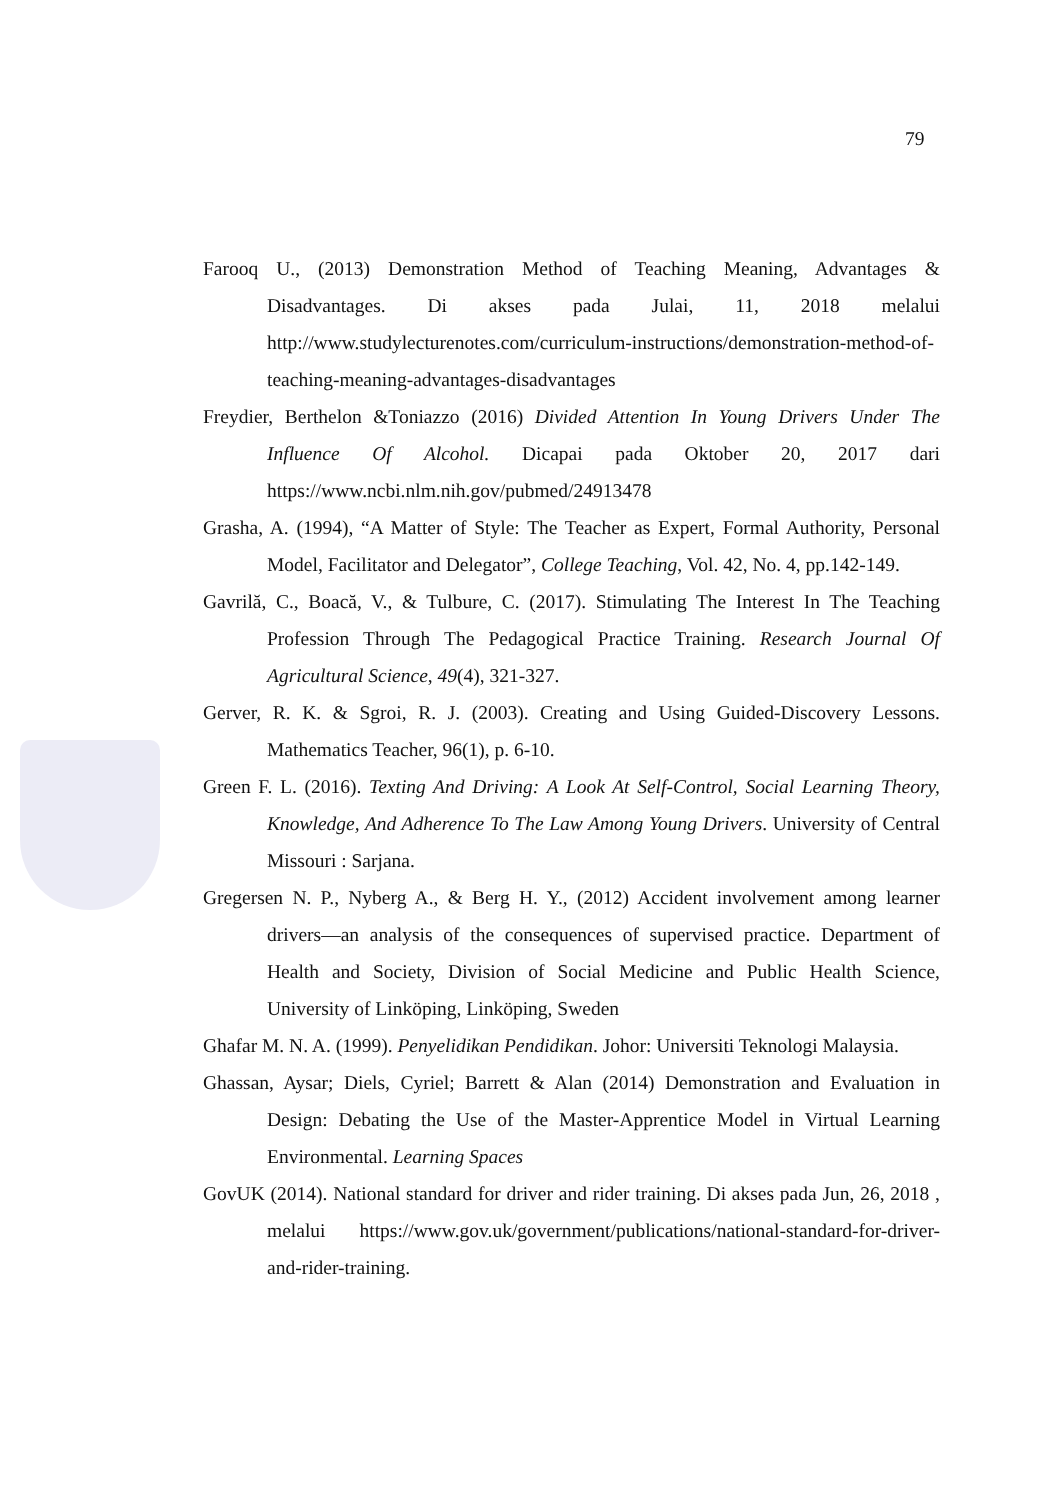79
Farooq U., (2013) Demonstration Method of Teaching Meaning, Advantages & Disadvantages. Di akses pada Julai, 11, 2018 melalui http://www.studylecturenotes.com/curriculum-instructions/demonstration-method-of-teaching-meaning-advantages-disadvantages
Freydier, Berthelon &Toniazzo (2016) Divided Attention In Young Drivers Under The Influence Of Alcohol. Dicapai pada Oktober 20, 2017 dari https://www.ncbi.nlm.nih.gov/pubmed/24913478
Grasha, A. (1994), “A Matter of Style: The Teacher as Expert, Formal Authority, Personal Model, Facilitator and Delegator”, College Teaching, Vol. 42, No. 4, pp.142-149.
Gavrilă, C., Boacă, V., & Tulbure, C. (2017). Stimulating The Interest In The Teaching Profession Through The Pedagogical Practice Training. Research Journal Of Agricultural Science, 49(4), 321-327.
Gerver, R. K. & Sgroi, R. J. (2003). Creating and Using Guided-Discovery Lessons. Mathematics Teacher, 96(1), p. 6-10.
Green F. L. (2016). Texting And Driving: A Look At Self-Control, Social Learning Theory, Knowledge, And Adherence To The Law Among Young Drivers. University of Central Missouri : Sarjana.
Gregersen N. P., Nyberg A., & Berg H. Y., (2012) Accident involvement among learner drivers—an analysis of the consequences of supervised practice. Department of Health and Society, Division of Social Medicine and Public Health Science, University of Linköping, Linköping, Sweden
Ghafar M. N. A. (1999). Penyelidikan Pendidikan. Johor: Universiti Teknologi Malaysia.
Ghassan, Aysar; Diels, Cyriel; Barrett & Alan (2014) Demonstration and Evaluation in Design: Debating the Use of the Master-Apprentice Model in Virtual Learning Environmental. Learning Spaces
GovUK (2014). National standard for driver and rider training. Di akses pada Jun, 26, 2018 , melalui https://www.gov.uk/government/publications/national-standard-for-driver-and-rider-training.